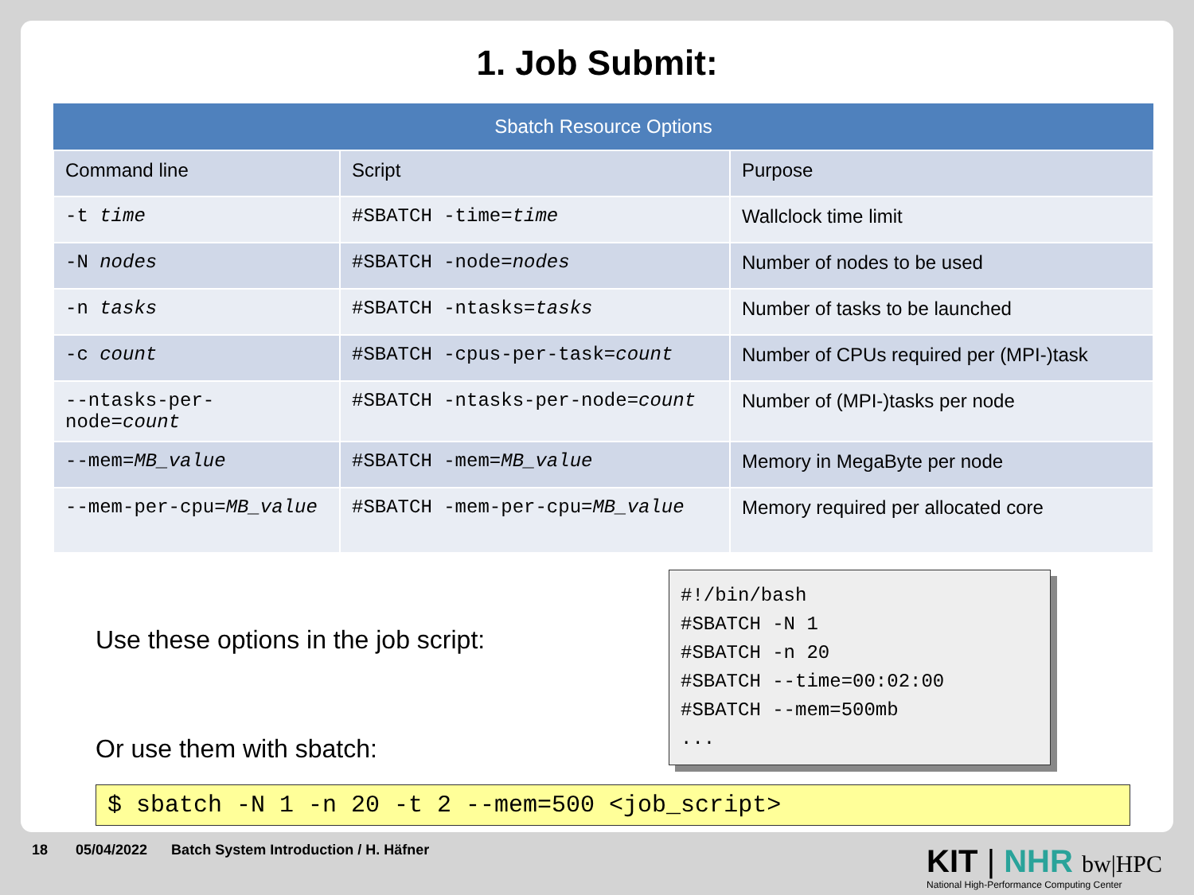1. Job Submit:
| Sbatch Resource Options | | |
| --- | --- | --- |
| Command line | Script | Purpose |
| -t time | #SBATCH -time= time | Wallclock time limit |
| -N nodes | #SBATCH -node= nodes | Number of nodes to be used |
| -n tasks | #SBATCH -ntasks= tasks | Number of tasks to be launched |
| -c count | #SBATCH -cpus-per-task= count | Number of CPUs required per (MPI-)task |
| --ntasks-per-node= count | #SBATCH -ntasks-per-node= count | Number of (MPI-)tasks per node |
| --mem= MB_value | #SBATCH -mem= MB_value | Memory in MegaByte per node |
| --mem-per-cpu= MB_value | #SBATCH -mem-per-cpu= MB_value | Memory required per allocated core |
Use these options in the job script:
Or use them with sbatch:
#!/bin/bash
#SBATCH -N 1
#SBATCH -n 20
#SBATCH --time=00:02:00
#SBATCH --mem=500mb
...
$ sbatch -N 1 -n 20 -t 2 --mem=500 <job_script>
18 05/04/2022 Batch System Introduction / H. Häfner
KIT | NHR bw|HPC
National High-Performance Computing Center